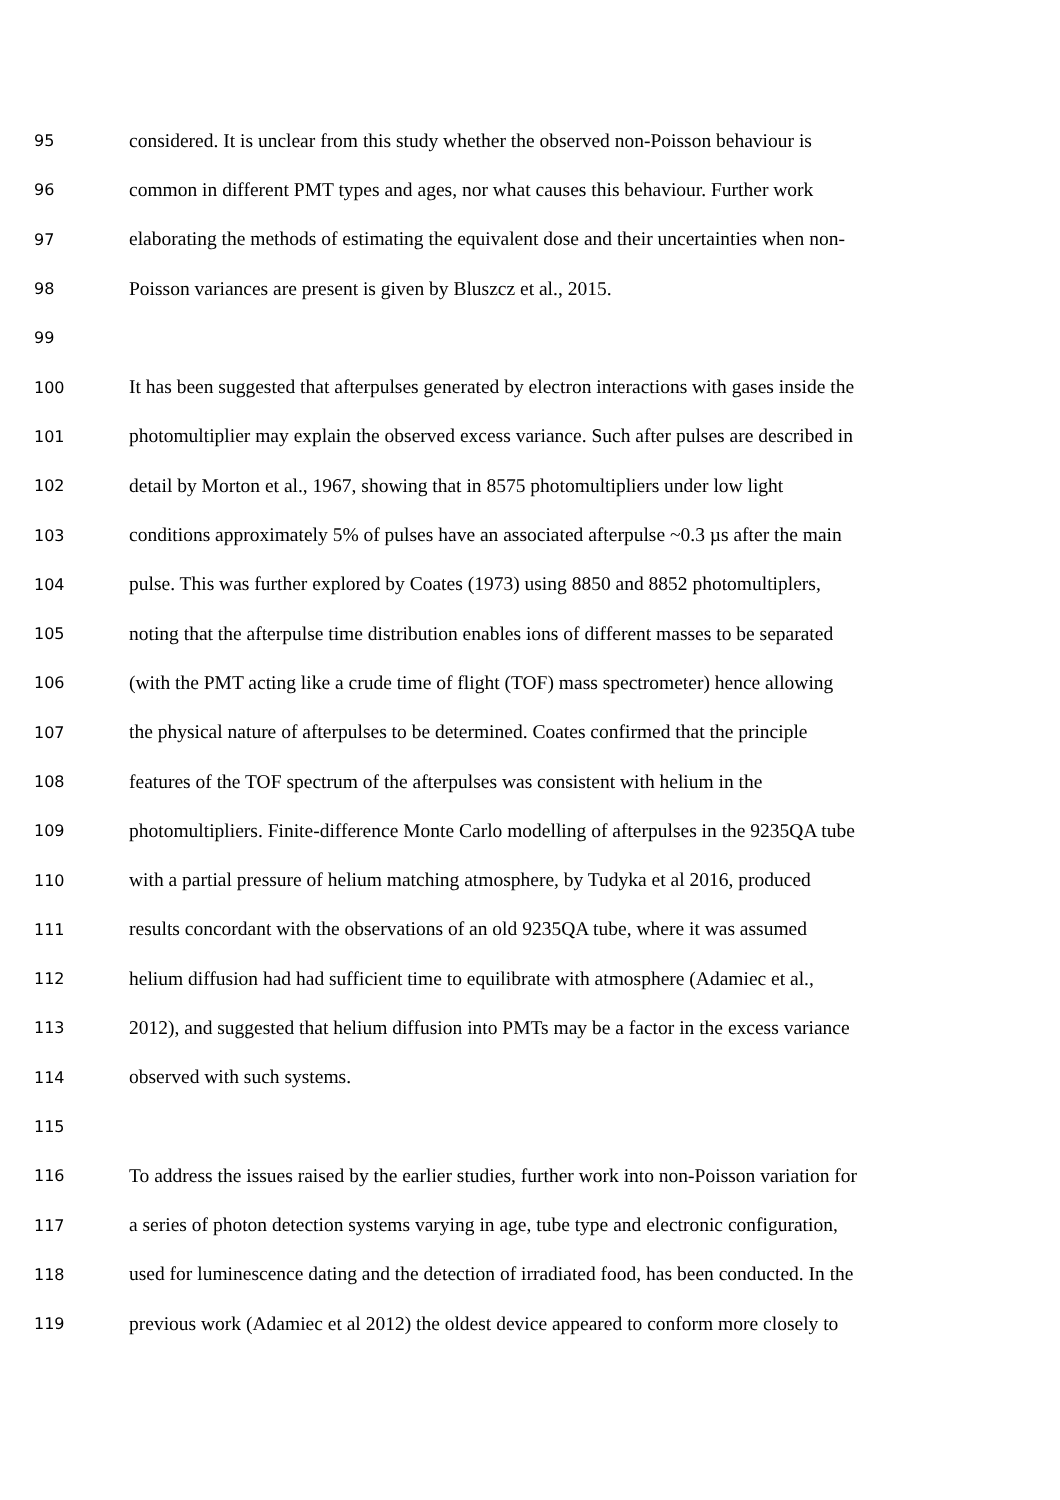95 considered. It is unclear from this study whether the observed non-Poisson behaviour is
96 common in different PMT types and ages, nor what causes this behaviour. Further work
97 elaborating the methods of estimating the equivalent dose and their uncertainties when non-
98 Poisson variances are present is given by Bluszcz et al., 2015.
99
100 It has been suggested that afterpulses generated by electron interactions with gases inside the
101 photomultiplier may explain the observed excess variance. Such after pulses are described in
102 detail by Morton et al., 1967, showing that in 8575 photomultipliers under low light
103 conditions approximately 5% of pulses have an associated afterpulse ~0.3 µs after the main
104 pulse. This was further explored by Coates (1973) using 8850 and 8852 photomultiplers,
105 noting that the afterpulse time distribution enables ions of different masses to be separated
106 (with the PMT acting like a crude time of flight (TOF) mass spectrometer) hence allowing
107 the physical nature of afterpulses to be determined. Coates confirmed that the principle
108 features of the TOF spectrum of the afterpulses was consistent with helium in the
109 photomultipliers. Finite-difference Monte Carlo modelling of afterpulses in the 9235QA tube
110 with a partial pressure of helium matching atmosphere, by Tudyka et al 2016, produced
111 results concordant with the observations of an old 9235QA tube, where it was assumed
112 helium diffusion had had sufficient time to equilibrate with atmosphere (Adamiec et al.,
113 2012), and suggested that helium diffusion into PMTs may be a factor in the excess variance
114 observed with such systems.
115
116 To address the issues raised by the earlier studies, further work into non-Poisson variation for
117 a series of photon detection systems varying in age, tube type and electronic configuration,
118 used for luminescence dating and the detection of irradiated food, has been conducted. In the
119 previous work (Adamiec et al 2012) the oldest device appeared to conform more closely to